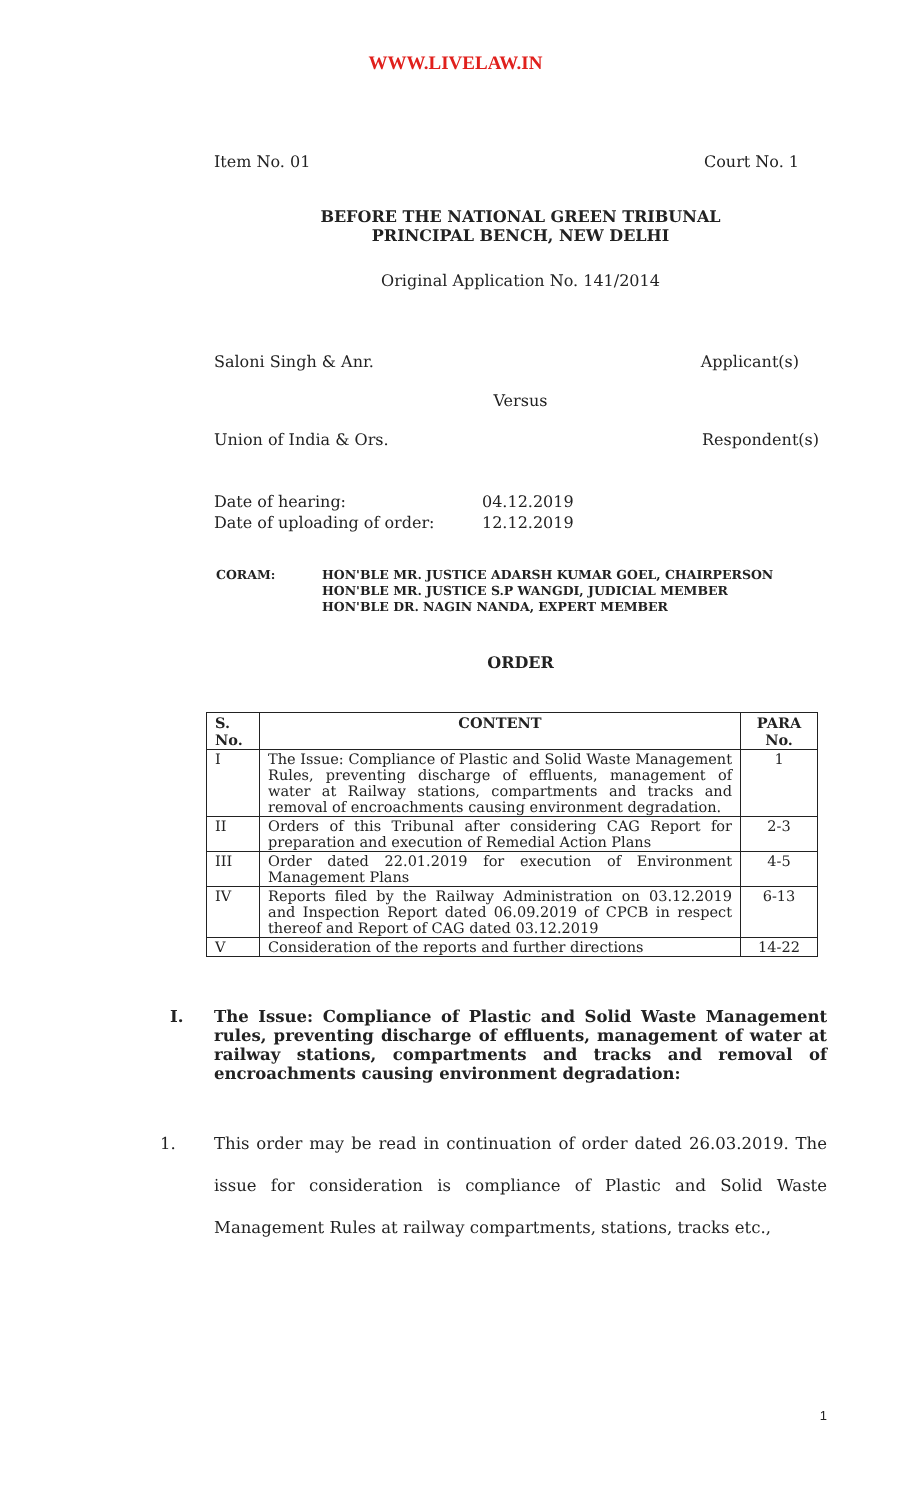WWW.LIVELAW.IN
Item No. 01 Court No. 1
BEFORE THE NATIONAL GREEN TRIBUNAL
PRINCIPAL BENCH, NEW DELHI
Original Application No. 141/2014
Saloni Singh & Anr. Applicant(s)
Versus
Union of India & Ors. Respondent(s)
Date of hearing:
04.12.2019
Date of uploading of order:
12.12.2019
CORAM: HON'BLE MR. JUSTICE ADARSH KUMAR GOEL, CHAIRPERSON
HON'BLE MR. JUSTICE S.P WANGDI, JUDICIAL MEMBER
HON'BLE DR. NAGIN NANDA, EXPERT MEMBER
ORDER
| S. No. | CONTENT | PARA No. |
| --- | --- | --- |
| I | The Issue: Compliance of Plastic and Solid Waste Management Rules, preventing discharge of effluents, management of water at Railway stations, compartments and tracks and removal of encroachments causing environment degradation. | 1 |
| II | Orders of this Tribunal after considering CAG Report for preparation and execution of Remedial Action Plans | 2-3 |
| III | Order dated 22.01.2019 for execution of Environment Management Plans | 4-5 |
| IV | Reports filed by the Railway Administration on 03.12.2019 and Inspection Report dated 06.09.2019 of CPCB in respect thereof and Report of CAG dated 03.12.2019 | 6-13 |
| V | Consideration of the reports and further directions | 14-22 |
I. The Issue: Compliance of Plastic and Solid Waste Management rules, preventing discharge of effluents, management of water at railway stations, compartments and tracks and removal of encroachments causing environment degradation:
1. This order may be read in continuation of order dated 26.03.2019. The issue for consideration is compliance of Plastic and Solid Waste Management Rules at railway compartments, stations, tracks etc.,
1